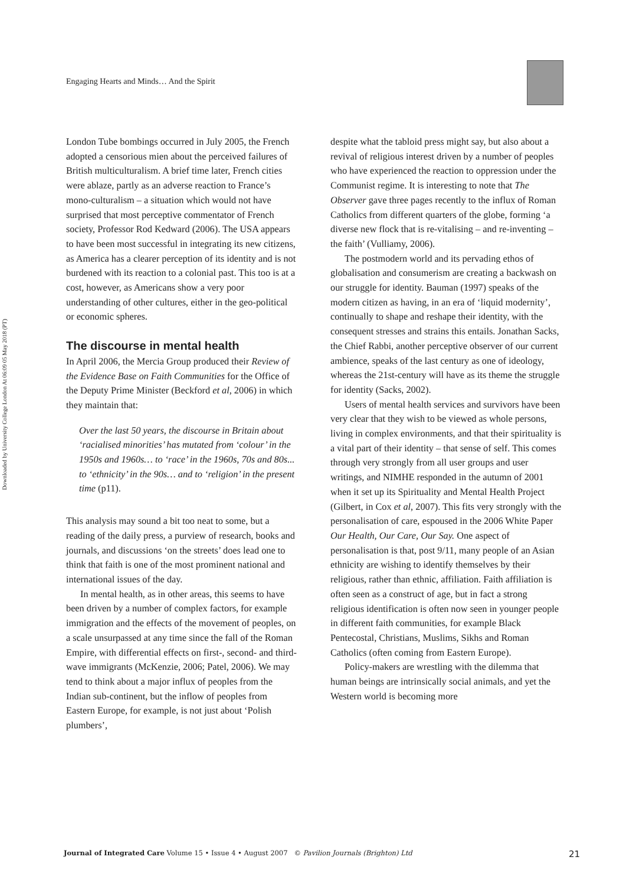Downloaded by University College London At 06:09 05 May 2018 (PT)
Engaging Hearts and Minds… And the Spirit
London Tube bombings occurred in July 2005, the French adopted a censorious mien about the perceived failures of British multiculturalism. A brief time later, French cities were ablaze, partly as an adverse reaction to France’s mono-culturalism – a situation which would not have surprised that most perceptive commentator of French society, Professor Rod Kedward (2006). The USA appears to have been most successful in integrating its new citizens, as America has a clearer perception of its identity and is not burdened with its reaction to a colonial past. This too is at a cost, however, as Americans show a very poor understanding of other cultures, either in the geo-political or economic spheres.
The discourse in mental health
In April 2006, the Mercia Group produced their Review of the Evidence Base on Faith Communities for the Office of the Deputy Prime Minister (Beckford et al, 2006) in which they maintain that:
Over the last 50 years, the discourse in Britain about ‘racialised minorities’ has mutated from ‘colour’ in the 1950s and 1960s… to ‘race’ in the 1960s, 70s and 80s... to ‘ethnicity’ in the 90s… and to ‘religion’ in the present time (p11).
This analysis may sound a bit too neat to some, but a reading of the daily press, a purview of research, books and journals, and discussions ‘on the streets’ does lead one to think that faith is one of the most prominent national and international issues of the day.
In mental health, as in other areas, this seems to have been driven by a number of complex factors, for example immigration and the effects of the movement of peoples, on a scale unsurpassed at any time since the fall of the Roman Empire, with differential effects on first-, second- and third-wave immigrants (McKenzie, 2006; Patel, 2006). We may tend to think about a major influx of peoples from the Indian sub-continent, but the inflow of peoples from Eastern Europe, for example, is not just about ‘Polish plumbers’,
despite what the tabloid press might say, but also about a revival of religious interest driven by a number of peoples who have experienced the reaction to oppression under the Communist regime. It is interesting to note that The Observer gave three pages recently to the influx of Roman Catholics from different quarters of the globe, forming ‘a diverse new flock that is re-vitalising – and re-inventing – the faith’ (Vulliamy, 2006).
The postmodern world and its pervading ethos of globalisation and consumerism are creating a backwash on our struggle for identity. Bauman (1997) speaks of the modern citizen as having, in an era of ‘liquid modernity’, continually to shape and reshape their identity, with the consequent stresses and strains this entails. Jonathan Sacks, the Chief Rabbi, another perceptive observer of our current ambience, speaks of the last century as one of ideology, whereas the 21st-century will have as its theme the struggle for identity (Sacks, 2002).
Users of mental health services and survivors have been very clear that they wish to be viewed as whole persons, living in complex environments, and that their spirituality is a vital part of their identity – that sense of self. This comes through very strongly from all user groups and user writings, and NIMHE responded in the autumn of 2001 when it set up its Spirituality and Mental Health Project (Gilbert, in Cox et al, 2007). This fits very strongly with the personalisation of care, espoused in the 2006 White Paper Our Health, Our Care, Our Say. One aspect of personalisation is that, post 9/11, many people of an Asian ethnicity are wishing to identify themselves by their religious, rather than ethnic, affiliation. Faith affiliation is often seen as a construct of age, but in fact a strong religious identification is often now seen in younger people in different faith communities, for example Black Pentecostal, Christians, Muslims, Sikhs and Roman Catholics (often coming from Eastern Europe).
Policy-makers are wrestling with the dilemma that human beings are intrinsically social animals, and yet the Western world is becoming more
Journal of Integrated Care Volume 15 • Issue 4 • August 2007 © Pavilion Journals (Brighton) Ltd 21